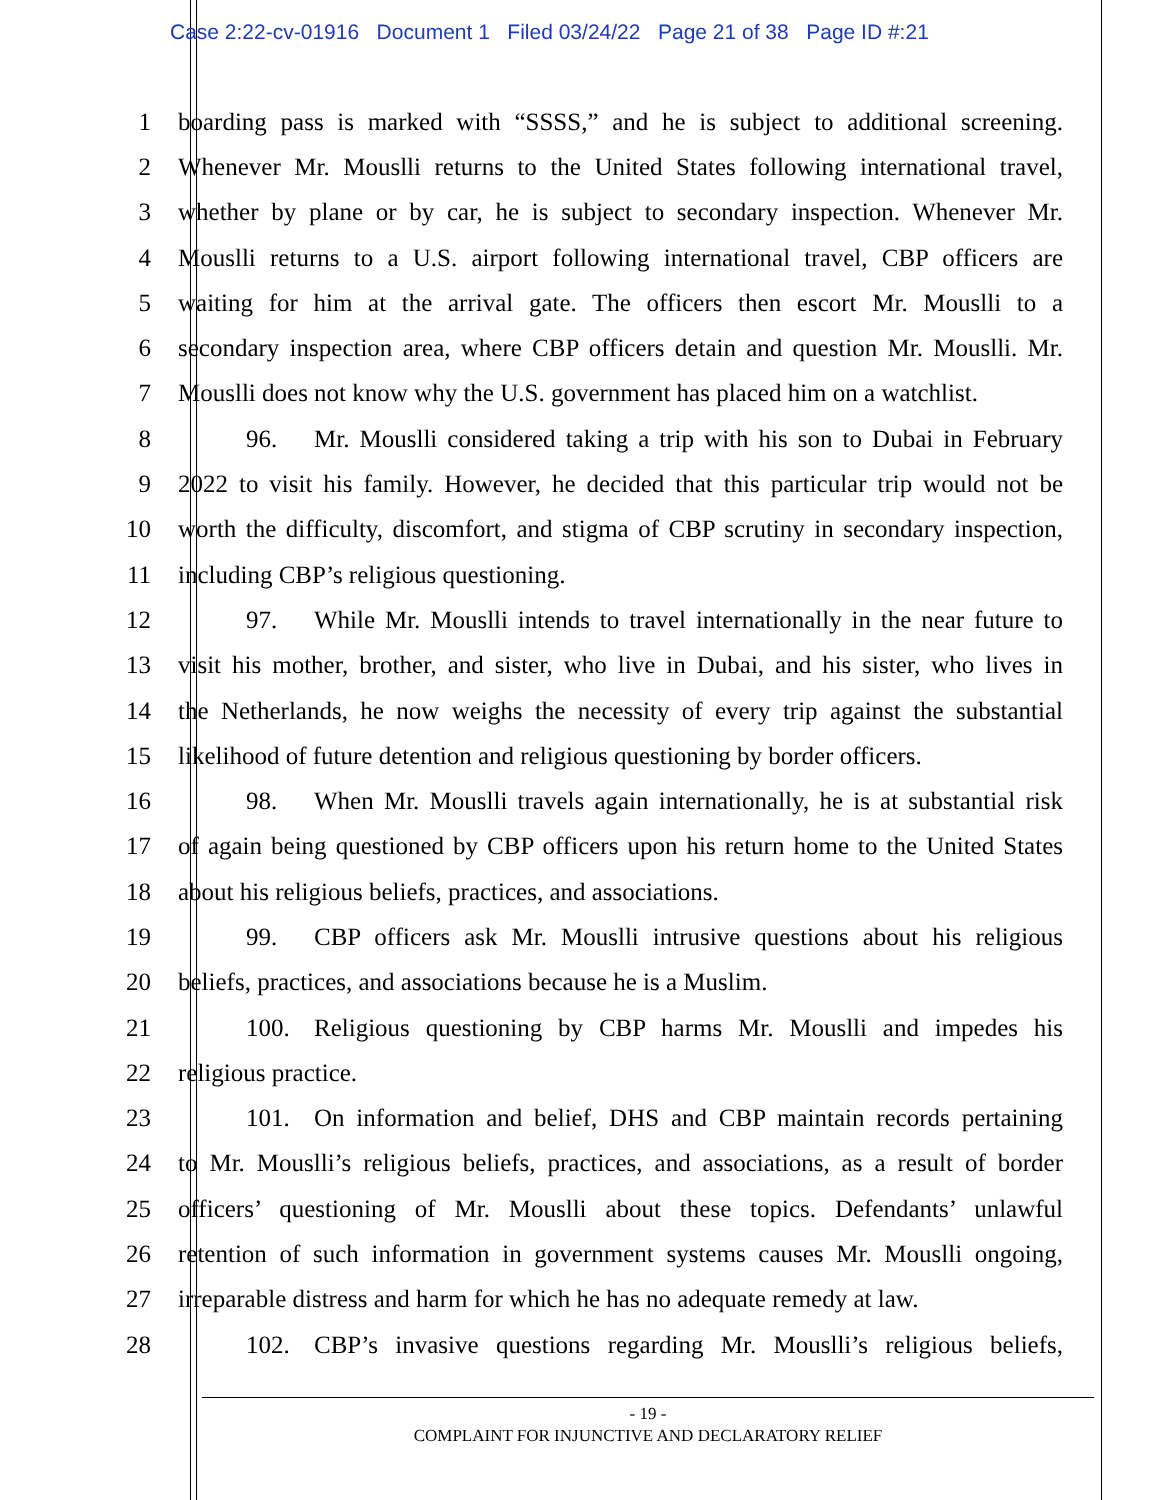Case 2:22-cv-01916 Document 1 Filed 03/24/22 Page 21 of 38 Page ID #:21
1 boarding pass is marked with “SSSS,” and he is subject to additional screening.
2 Whenever Mr. Mouslli returns to the United States following international travel,
3 whether by plane or by car, he is subject to secondary inspection. Whenever Mr.
4 Mouslli returns to a U.S. airport following international travel, CBP officers are
5 waiting for him at the arrival gate. The officers then escort Mr. Mouslli to a
6 secondary inspection area, where CBP officers detain and question Mr. Mouslli. Mr.
7 Mouslli does not know why the U.S. government has placed him on a watchlist.
8 96. Mr. Mouslli considered taking a trip with his son to Dubai in February
9 2022 to visit his family. However, he decided that this particular trip would not be
10 worth the difficulty, discomfort, and stigma of CBP scrutiny in secondary inspection,
11 including CBP’s religious questioning.
12 97. While Mr. Mouslli intends to travel internationally in the near future to
13 visit his mother, brother, and sister, who live in Dubai, and his sister, who lives in
14 the Netherlands, he now weighs the necessity of every trip against the substantial
15 likelihood of future detention and religious questioning by border officers.
16 98. When Mr. Mouslli travels again internationally, he is at substantial risk
17 of again being questioned by CBP officers upon his return home to the United States
18 about his religious beliefs, practices, and associations.
19 99. CBP officers ask Mr. Mouslli intrusive questions about his religious
20 beliefs, practices, and associations because he is a Muslim.
21 100. Religious questioning by CBP harms Mr. Mouslli and impedes his
22 religious practice.
23 101. On information and belief, DHS and CBP maintain records pertaining
24 to Mr. Mouslli’s religious beliefs, practices, and associations, as a result of border
25 officers’ questioning of Mr. Mouslli about these topics. Defendants’ unlawful
26 retention of such information in government systems causes Mr. Mouslli ongoing,
27 irreparable distress and harm for which he has no adequate remedy at law.
28 102. CBP’s invasive questions regarding Mr. Mouslli’s religious beliefs,
- 19 -
COMPLAINT FOR INJUNCTIVE AND DECLARATORY RELIEF